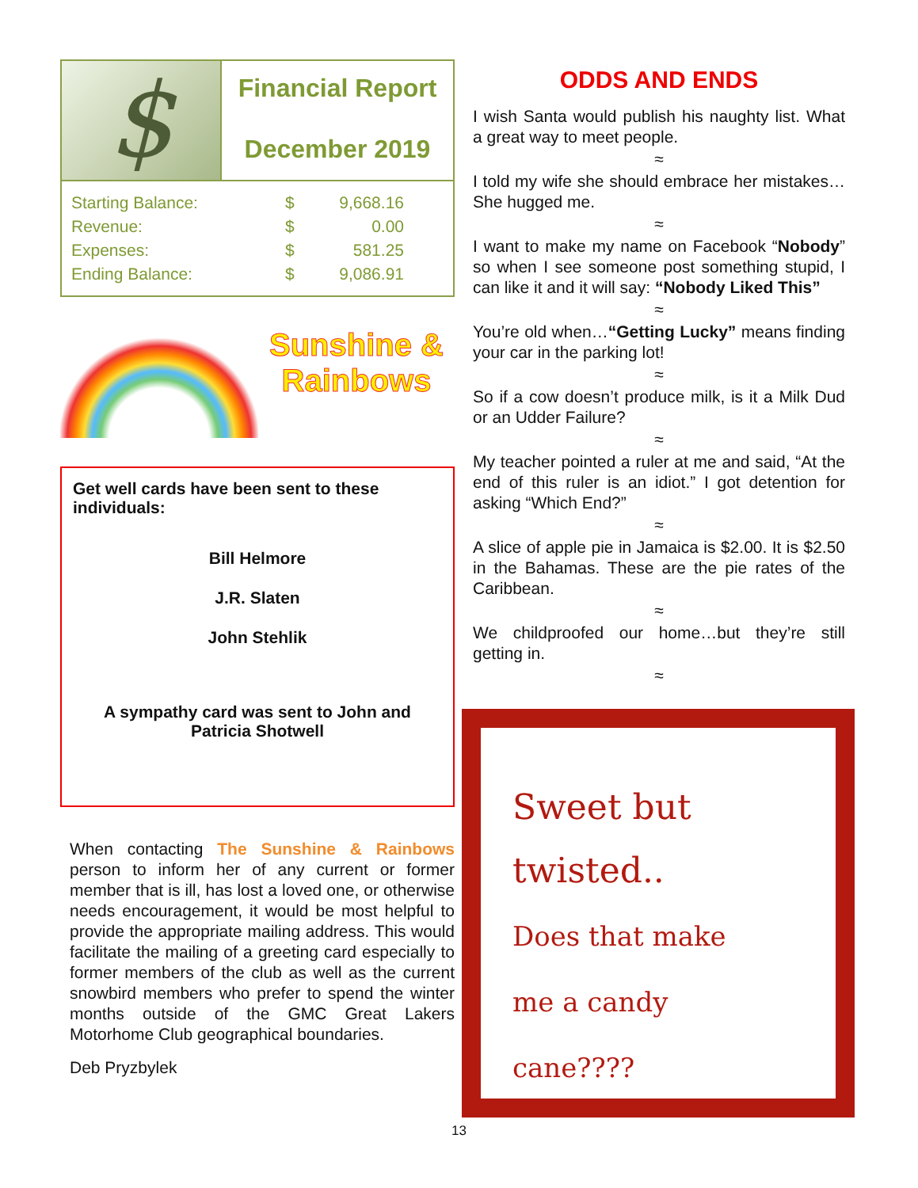$
Financial Report
December 2019
| Starting Balance: | $ | 9,668.16 |
| Revenue: | $ | 0.00 |
| Expenses: | $ | 581.25 |
| Ending Balance: | $ | 9,086.91 |
Sunshine &
Rainbows
Get well cards have been sent to these individuals:
Bill Helmore
J.R. Slaten
John Stehlik
A sympathy card was sent to John and Patricia Shotwell
When contacting The Sunshine & Rainbows person to inform her of any current or former member that is ill, has lost a loved one, or otherwise needs encouragement, it would be most helpful to provide the appropriate mailing address. This would facilitate the mailing of a greeting card especially to former members of the club as well as the current snowbird members who prefer to spend the winter months outside of the GMC Great Lakers Motorhome Club geographical boundaries.
Deb Pryzbylek
ODDS AND ENDS
I wish Santa would publish his naughty list. What a great way to meet people.
≈
I told my wife she should embrace her mistakes…She hugged me.
≈
I want to make my name on Facebook “Nobody” so when I see someone post something stupid, I can like it and it will say: “Nobody Liked This”
≈
You’re old when…“Getting Lucky” means finding your car in the parking lot!
≈
So if a cow doesn’t produce milk, is it a Milk Dud or an Udder Failure?
≈
My teacher pointed a ruler at me and said, “At the end of this ruler is an idiot.” I got detention for asking “Which End?”
≈
A slice of apple pie in Jamaica is $2.00. It is $2.50 in the Bahamas. These are the pie rates of the Caribbean.
≈
We childproofed our home…but they’re still getting in.
≈
Sweet but
twisted..
Does that make
me a candy
cane????
13